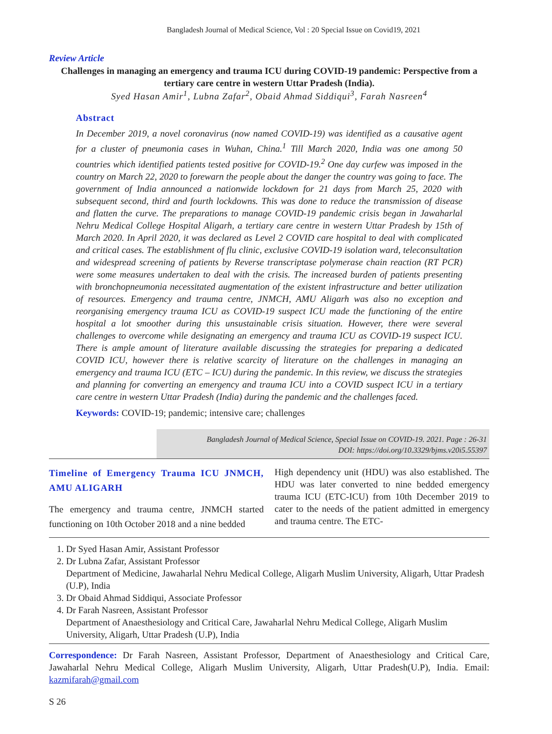Bangladesh Journal of Medical Science, Vol : 20 Special Issue on Covid19, 2021
Review Article
Challenges in managing an emergency and trauma ICU during COVID-19 pandemic: Perspective from a tertiary care centre in western Uttar Pradesh (India).
Syed Hasan Amir<sup>1</sup>, Lubna Zafar<sup>2</sup>, Obaid Ahmad Siddiqui<sup>3</sup>, Farah Nasreen<sup>4</sup>
Abstract
In December 2019, a novel coronavirus (now named COVID-19) was identified as a causative agent for a cluster of pneumonia cases in Wuhan, China.<sup>1</sup> Till March 2020, India was one among 50 countries which identified patients tested positive for COVID-19.<sup>2</sup> One day curfew was imposed in the country on March 22, 2020 to forewarn the people about the danger the country was going to face. The government of India announced a nationwide lockdown for 21 days from March 25, 2020 with subsequent second, third and fourth lockdowns. This was done to reduce the transmission of disease and flatten the curve. The preparations to manage COVID-19 pandemic crisis began in Jawaharlal Nehru Medical College Hospital Aligarh, a tertiary care centre in western Uttar Pradesh by 15th of March 2020. In April 2020, it was declared as Level 2 COVID care hospital to deal with complicated and critical cases. The establishment of flu clinic, exclusive COVID-19 isolation ward, teleconsultation and widespread screening of patients by Reverse transcriptase polymerase chain reaction (RT PCR) were some measures undertaken to deal with the crisis. The increased burden of patients presenting with bronchopneumonia necessitated augmentation of the existent infrastructure and better utilization of resources. Emergency and trauma centre, JNMCH, AMU Aligarh was also no exception and reorganising emergency trauma ICU as COVID-19 suspect ICU made the functioning of the entire hospital a lot smoother during this unsustainable crisis situation. However, there were several challenges to overcome while designating an emergency and trauma ICU as COVID-19 suspect ICU. There is ample amount of literature available discussing the strategies for preparing a dedicated COVID ICU, however there is relative scarcity of literature on the challenges in managing an emergency and trauma ICU (ETC – ICU) during the pandemic. In this review, we discuss the strategies and planning for converting an emergency and trauma ICU into a COVID suspect ICU in a tertiary care centre in western Uttar Pradesh (India) during the pandemic and the challenges faced.
Keywords: COVID-19; pandemic; intensive care; challenges
Bangladesh Journal of Medical Science, Special Issue on COVID-19. 2021. Page : 26-31
DOI: https://doi.org/10.3329/bjms.v20i5.55397
Timeline of Emergency Trauma ICU JNMCH, AMU ALIGARH
The emergency and trauma centre, JNMCH started functioning on 10th October 2018 and a nine bedded
High dependency unit (HDU) was also established. The HDU was later converted to nine bedded emergency trauma ICU (ETC-ICU) from 10th December 2019 to cater to the needs of the patient admitted in emergency and trauma centre. The ETC-
1. Dr Syed Hasan Amir, Assistant Professor
2. Dr Lubna Zafar, Assistant Professor
Department of Medicine, Jawaharlal Nehru Medical College, Aligarh Muslim University, Aligarh, Uttar Pradesh (U.P), India
3. Dr Obaid Ahmad Siddiqui, Associate Professor
4. Dr Farah Nasreen, Assistant Professor
Department of Anaesthesiology and Critical Care, Jawaharlal Nehru Medical College, Aligarh Muslim University, Aligarh, Uttar Pradesh (U.P), India
Correspondence: Dr Farah Nasreen, Assistant Professor, Department of Anaesthesiology and Critical Care, Jawaharlal Nehru Medical College, Aligarh Muslim University, Aligarh, Uttar Pradesh(U.P), India. Email: kazmifarah@gmail.com
S 26